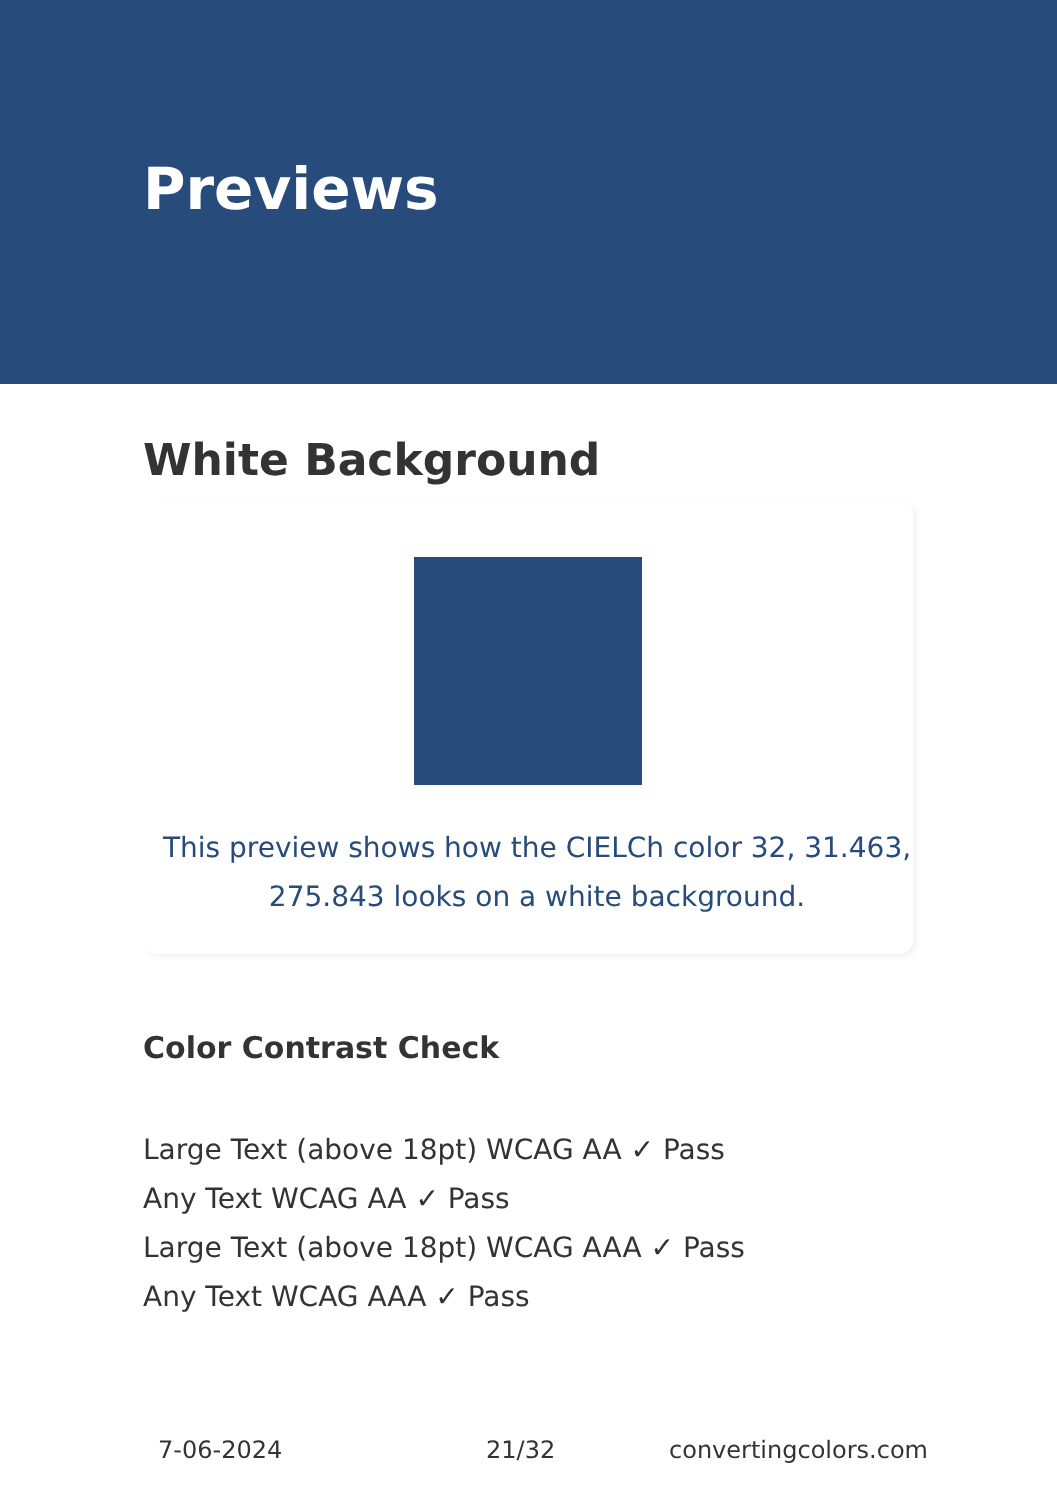Previews
White Background
This preview shows how the CIELCh color 32, 31.463, 275.843 looks on a white background.
Color Contrast Check
Large Text (above 18pt) WCAG AA ✓ Pass
Any Text WCAG AA ✓ Pass
Large Text (above 18pt) WCAG AAA ✓ Pass
Any Text WCAG AAA ✓ Pass
7-06-2024 21/32 convertingcolors.com